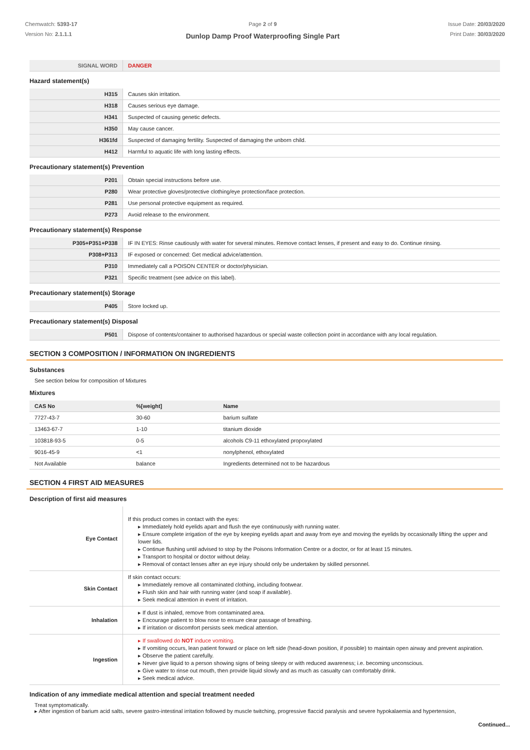Chemwatch: 5393-17
Version No: 2.1.1.1
Page 2 of 9
Dunlop Damp Proof Waterproofing Single Part
Issue Date: 20/03/2020
Print Date: 30/03/2020
| SIGNAL WORD | DANGER |
Hazard statement(s)
| H315 | Causes skin irritation. |
| H318 | Causes serious eye damage. |
| H341 | Suspected of causing genetic defects. |
| H350 | May cause cancer. |
| H361fd | Suspected of damaging fertility. Suspected of damaging the unborn child. |
| H412 | Harmful to aquatic life with long lasting effects. |
Precautionary statement(s) Prevention
| P201 | Obtain special instructions before use. |
| P280 | Wear protective gloves/protective clothing/eye protection/face protection. |
| P281 | Use personal protective equipment as required. |
| P273 | Avoid release to the environment. |
Precautionary statement(s) Response
| P305+P351+P338 | IF IN EYES: Rinse cautiously with water for several minutes. Remove contact lenses, if present and easy to do. Continue rinsing. |
| P308+P313 | IF exposed or concerned: Get medical advice/attention. |
| P310 | Immediately call a POISON CENTER or doctor/physician. |
| P321 | Specific treatment (see advice on this label). |
Precautionary statement(s) Storage
| P405 | Store locked up. |
Precautionary statement(s) Disposal
| P501 | Dispose of contents/container to authorised hazardous or special waste collection point in accordance with any local regulation. |
SECTION 3 COMPOSITION / INFORMATION ON INGREDIENTS
Substances
See section below for composition of Mixtures
Mixtures
| CAS No | %[weight] | Name |
| --- | --- | --- |
| 7727-43-7 | 30-60 | barium sulfate |
| 13463-67-7 | 1-10 | titanium dioxide |
| 103818-93-5 | 0-5 | alcohols C9-11 ethoxylated propoxylated |
| 9016-45-9 | <1 | nonylphenol, ethoxylated |
| Not Available | balance | Ingredients determined not to be hazardous |
SECTION 4 FIRST AID MEASURES
Description of first aid measures
| Eye Contact | If this product comes in contact with the eyes: ▸ Immediately hold eyelids apart and flush the eye continuously with running water. ▸ Ensure complete irrigation of the eye by keeping eyelids apart and away from eye and moving the eyelids by occasionally lifting the upper and lower lids. ▸ Continue flushing until advised to stop by the Poisons Information Centre or a doctor, or for at least 15 minutes. ▸ Transport to hospital or doctor without delay. ▸ Removal of contact lenses after an eye injury should only be undertaken by skilled personnel. |
| Skin Contact | If skin contact occurs: ▸ Immediately remove all contaminated clothing, including footwear. ▸ Flush skin and hair with running water (and soap if available). ▸ Seek medical attention in event of irritation. |
| Inhalation | ▸ If dust is inhaled, remove from contaminated area. ▸ Encourage patient to blow nose to ensure clear passage of breathing. ▸ If irritation or discomfort persists seek medical attention. |
| Ingestion | ▸ If swallowed do NOT induce vomiting. ▸ If vomiting occurs, lean patient forward or place on left side (head-down position, if possible) to maintain open airway and prevent aspiration. ▸ Observe the patient carefully. ▸ Never give liquid to a person showing signs of being sleepy or with reduced awareness; i.e. becoming unconscious. ▸ Give water to rinse out mouth, then provide liquid slowly and as much as casualty can comfortably drink. ▸ Seek medical advice. |
Indication of any immediate medical attention and special treatment needed
Treat symptomatically.
▸ After ingestion of barium acid salts, severe gastro-intestinal irritation followed by muscle twitching, progressive flaccid paralysis and severe hypokalaemia and hypertension,
Continued...